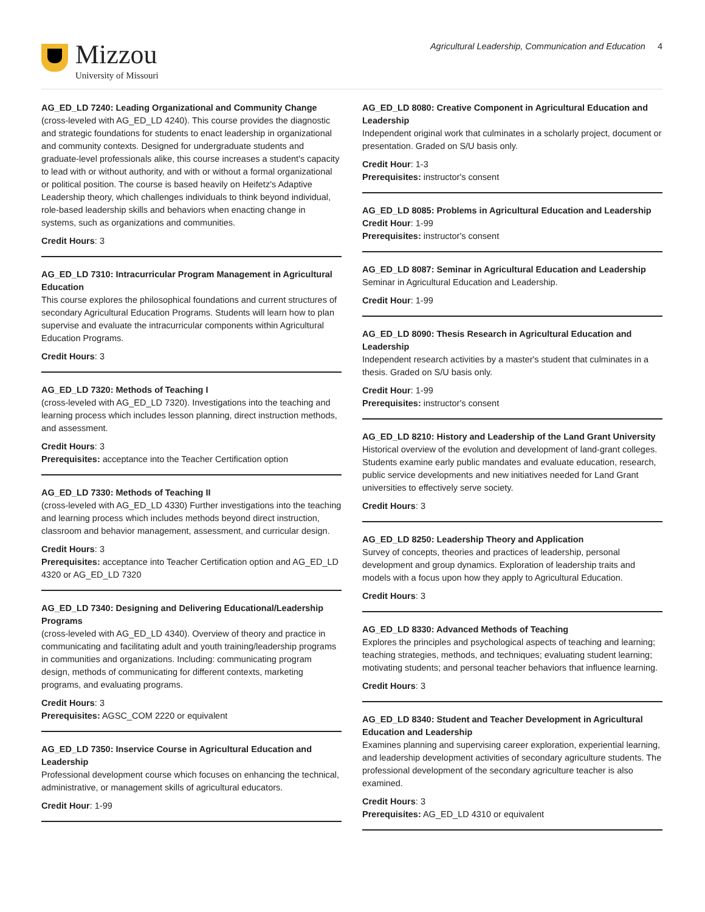Mizzou
University of Missouri
Agricultural Leadership, Communication and Education 4
AG_ED_LD 7240: Leading Organizational and Community Change
(cross-leveled with AG_ED_LD 4240). This course provides the diagnostic and strategic foundations for students to enact leadership in organizational and community contexts. Designed for undergraduate students and graduate-level professionals alike, this course increases a student's capacity to lead with or without authority, and with or without a formal organizational or political position. The course is based heavily on Heifetz's Adaptive Leadership theory, which challenges individuals to think beyond individual, role-based leadership skills and behaviors when enacting change in systems, such as organizations and communities.
Credit Hours: 3
AG_ED_LD 7310: Intracurricular Program Management in Agricultural Education
This course explores the philosophical foundations and current structures of secondary Agricultural Education Programs. Students will learn how to plan supervise and evaluate the intracurricular components within Agricultural Education Programs.
Credit Hours: 3
AG_ED_LD 7320: Methods of Teaching I
(cross-leveled with AG_ED_LD 7320). Investigations into the teaching and learning process which includes lesson planning, direct instruction methods, and assessment.
Credit Hours: 3
Prerequisites: acceptance into the Teacher Certification option
AG_ED_LD 7330: Methods of Teaching II
(cross-leveled with AG_ED_LD 4330) Further investigations into the teaching and learning process which includes methods beyond direct instruction, classroom and behavior management, assessment, and curricular design.
Credit Hours: 3
Prerequisites: acceptance into Teacher Certification option and AG_ED_LD 4320 or AG_ED_LD 7320
AG_ED_LD 7340: Designing and Delivering Educational/Leadership Programs
(cross-leveled with AG_ED_LD 4340). Overview of theory and practice in communicating and facilitating adult and youth training/leadership programs in communities and organizations. Including: communicating program design, methods of communicating for different contexts, marketing programs, and evaluating programs.
Credit Hours: 3
Prerequisites: AGSC_COM 2220 or equivalent
AG_ED_LD 7350: Inservice Course in Agricultural Education and Leadership
Professional development course which focuses on enhancing the technical, administrative, or management skills of agricultural educators.
Credit Hour: 1-99
AG_ED_LD 8080: Creative Component in Agricultural Education and Leadership
Independent original work that culminates in a scholarly project, document or presentation. Graded on S/U basis only.
Credit Hour: 1-3
Prerequisites: instructor's consent
AG_ED_LD 8085: Problems in Agricultural Education and Leadership
Credit Hour: 1-99
Prerequisites: instructor's consent
AG_ED_LD 8087: Seminar in Agricultural Education and Leadership
Seminar in Agricultural Education and Leadership.
Credit Hour: 1-99
AG_ED_LD 8090: Thesis Research in Agricultural Education and Leadership
Independent research activities by a master's student that culminates in a thesis. Graded on S/U basis only.
Credit Hour: 1-99
Prerequisites: instructor's consent
AG_ED_LD 8210: History and Leadership of the Land Grant University
Historical overview of the evolution and development of land-grant colleges. Students examine early public mandates and evaluate education, research, public service developments and new initiatives needed for Land Grant universities to effectively serve society.
Credit Hours: 3
AG_ED_LD 8250: Leadership Theory and Application
Survey of concepts, theories and practices of leadership, personal development and group dynamics. Exploration of leadership traits and models with a focus upon how they apply to Agricultural Education.
Credit Hours: 3
AG_ED_LD 8330: Advanced Methods of Teaching
Explores the principles and psychological aspects of teaching and learning; teaching strategies, methods, and techniques; evaluating student learning; motivating students; and personal teacher behaviors that influence learning.
Credit Hours: 3
AG_ED_LD 8340: Student and Teacher Development in Agricultural Education and Leadership
Examines planning and supervising career exploration, experiential learning, and leadership development activities of secondary agriculture students. The professional development of the secondary agriculture teacher is also examined.
Credit Hours: 3
Prerequisites: AG_ED_LD 4310 or equivalent